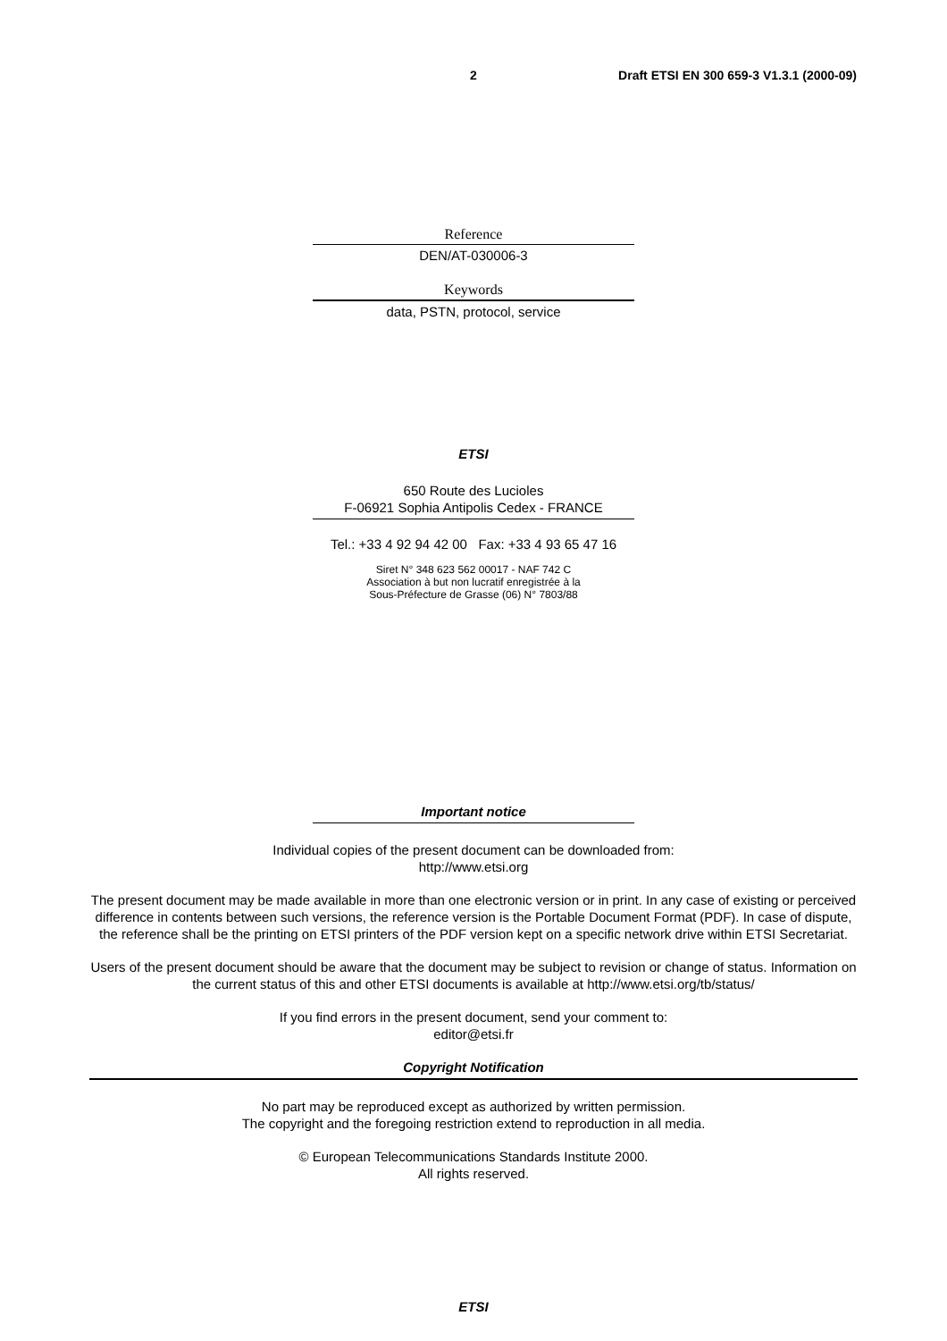2 Draft ETSI EN 300 659-3 V1.3.1 (2000-09)
Reference
DEN/AT-030006-3
Keywords
data, PSTN, protocol, service
ETSI
650 Route des Lucioles
F-06921 Sophia Antipolis Cedex - FRANCE
Tel.: +33 4 92 94 42 00 Fax: +33 4 93 65 47 16
Siret N° 348 623 562 00017 - NAF 742 C
Association à but non lucratif enregistrée à la
Sous-Préfecture de Grasse (06) N° 7803/88
Important notice
Individual copies of the present document can be downloaded from:
http://www.etsi.org
The present document may be made available in more than one electronic version or in print. In any case of existing or perceived difference in contents between such versions, the reference version is the Portable Document Format (PDF). In case of dispute, the reference shall be the printing on ETSI printers of the PDF version kept on a specific network drive within ETSI Secretariat.
Users of the present document should be aware that the document may be subject to revision or change of status. Information on the current status of this and other ETSI documents is available at http://www.etsi.org/tb/status/
If you find errors in the present document, send your comment to:
editor@etsi.fr
Copyright Notification
No part may be reproduced except as authorized by written permission.
The copyright and the foregoing restriction extend to reproduction in all media.
© European Telecommunications Standards Institute 2000.
All rights reserved.
ETSI